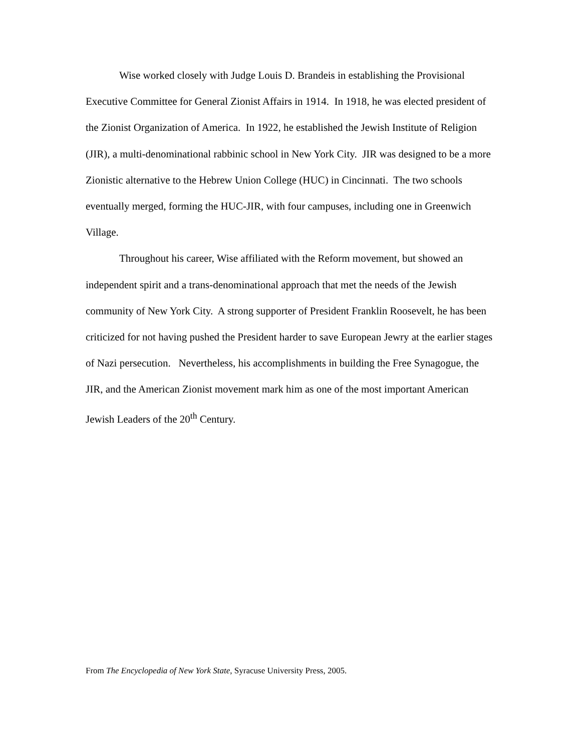Wise worked closely with Judge Louis D. Brandeis in establishing the Provisional Executive Committee for General Zionist Affairs in 1914. In 1918, he was elected president of the Zionist Organization of America. In 1922, he established the Jewish Institute of Religion (JIR), a multi-denominational rabbinic school in New York City. JIR was designed to be a more Zionistic alternative to the Hebrew Union College (HUC) in Cincinnati. The two schools eventually merged, forming the HUC-JIR, with four campuses, including one in Greenwich Village.
Throughout his career, Wise affiliated with the Reform movement, but showed an independent spirit and a trans-denominational approach that met the needs of the Jewish community of New York City. A strong supporter of President Franklin Roosevelt, he has been criticized for not having pushed the President harder to save European Jewry at the earlier stages of Nazi persecution. Nevertheless, his accomplishments in building the Free Synagogue, the JIR, and the American Zionist movement mark him as one of the most important American Jewish Leaders of the 20<sup>th</sup> Century.
From The Encyclopedia of New York State, Syracuse University Press, 2005.